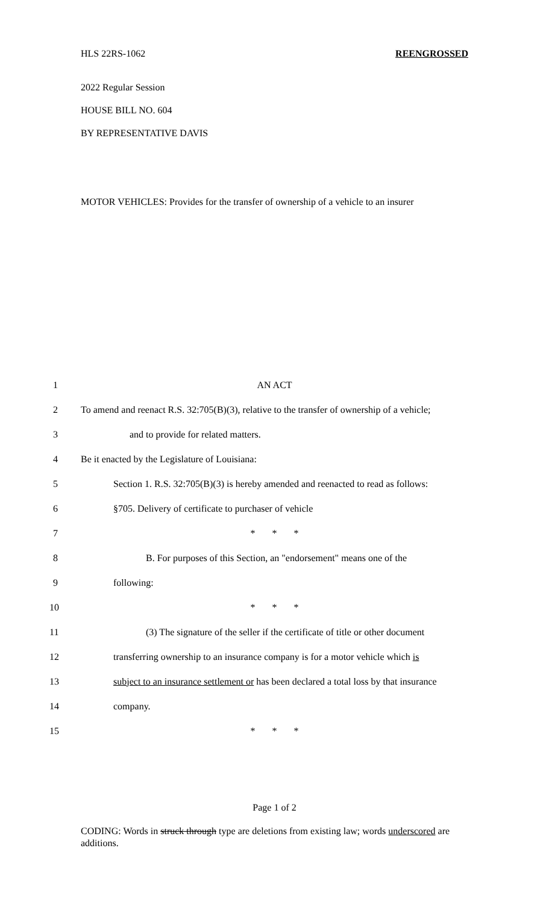HLS 22RS-1062 REENGROSSED
2022 Regular Session
HOUSE BILL NO. 604
BY REPRESENTATIVE DAVIS
MOTOR VEHICLES: Provides for the transfer of ownership of a vehicle to an insurer
1 AN ACT
2 To amend and reenact R.S. 32:705(B)(3), relative to the transfer of ownership of a vehicle;
3 and to provide for related matters.
4 Be it enacted by the Legislature of Louisiana:
5 Section 1. R.S. 32:705(B)(3) is hereby amended and reenacted to read as follows:
6 §705. Delivery of certificate to purchaser of vehicle
7 * * *
8 B. For purposes of this Section, an "endorsement" means one of the
9 following:
10 * * *
11 (3) The signature of the seller if the certificate of title or other document
12 transferring ownership to an insurance company is for a motor vehicle which is
13 subject to an insurance settlement or has been declared a total loss by that insurance
14 company.
15 * * *
Page 1 of 2
CODING: Words in struck through type are deletions from existing law; words underscored are additions.